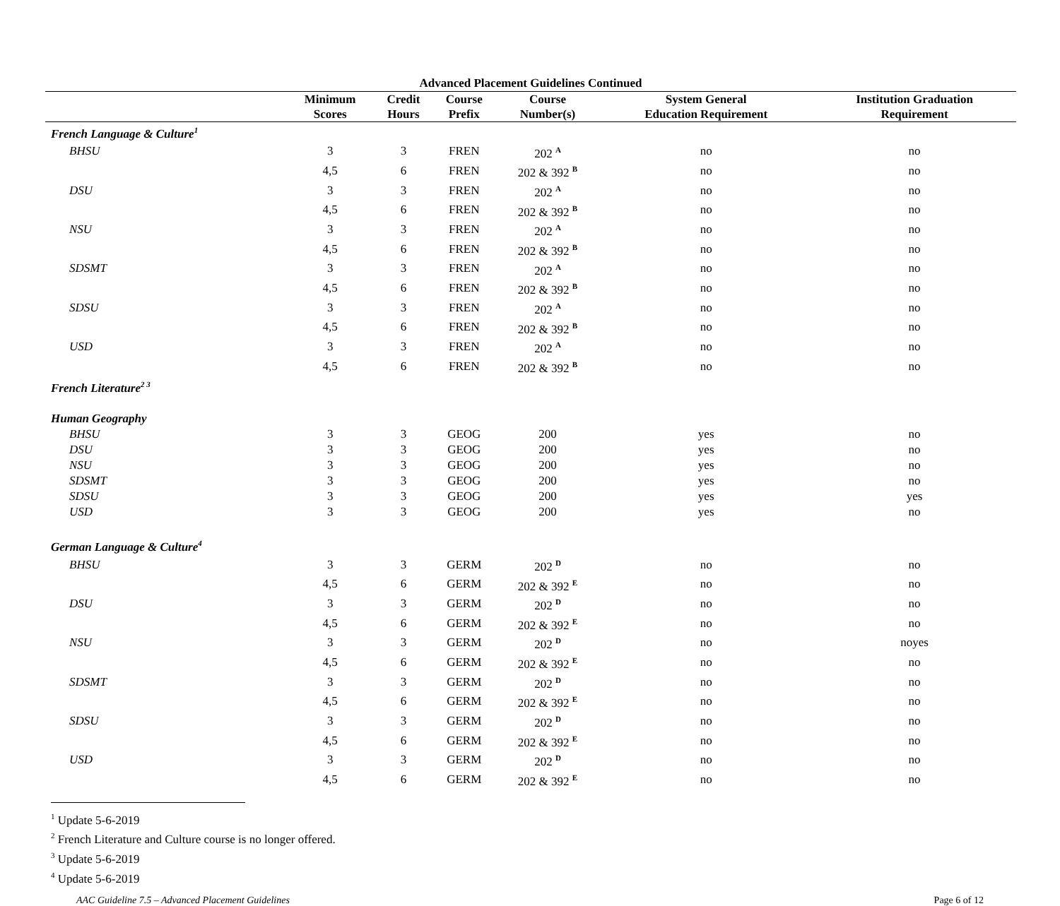Advanced Placement Guidelines Continued
| | Minimum Scores | Credit Hours | Course Prefix | Course Number(s) | System General Education Requirement | Institution Graduation Requirement |
| --- | --- | --- | --- | --- | --- | --- |
| French Language & Culture<sup>1</sup> | | | | | | |
| BHSU | 3 | 3 | FREN | 202 <sup>A</sup> | no | no |
| | 4,5 | 6 | FREN | 202 & 392 <sup>B</sup> | no | no |
| DSU | 3 | 3 | FREN | 202 <sup>A</sup> | no | no |
| | 4,5 | 6 | FREN | 202 & 392 <sup>B</sup> | no | no |
| NSU | 3 | 3 | FREN | 202 <sup>A</sup> | no | no |
| | 4,5 | 6 | FREN | 202 & 392 <sup>B</sup> | no | no |
| SDSMT | 3 | 3 | FREN | 202 <sup>A</sup> | no | no |
| | 4,5 | 6 | FREN | 202 & 392 <sup>B</sup> | no | no |
| SDSU | 3 | 3 | FREN | 202 <sup>A</sup> | no | no |
| | 4,5 | 6 | FREN | 202 & 392 <sup>B</sup> | no | no |
| USD | 3 | 3 | FREN | 202 <sup>A</sup> | no | no |
| | 4,5 | 6 | FREN | 202 & 392 <sup>B</sup> | no | no |
| French Literature<sup>2 3</sup> | | | | | | |
| Human Geography | | | | | | |
| BHSU | 3 | 3 | GEOG | 200 | yes | no |
| DSU | 3 | 3 | GEOG | 200 | yes | no |
| NSU | 3 | 3 | GEOG | 200 | yes | no |
| SDSMT | 3 | 3 | GEOG | 200 | yes | no |
| SDSU | 3 | 3 | GEOG | 200 | yes | yes |
| USD | 3 | 3 | GEOG | 200 | yes | no |
| German Language & Culture<sup>4</sup> | | | | | | |
| BHSU | 3 | 3 | GERM | 202 <sup>D</sup> | no | no |
| | 4,5 | 6 | GERM | 202 & 392 <sup>E</sup> | no | no |
| DSU | 3 | 3 | GERM | 202 <sup>D</sup> | no | no |
| | 4,5 | 6 | GERM | 202 & 392 <sup>E</sup> | no | no |
| NSU | 3 | 3 | GERM | 202 <sup>D</sup> | no | noyes |
| | 4,5 | 6 | GERM | 202 & 392 <sup>E</sup> | no | no |
| SDSMT | 3 | 3 | GERM | 202 <sup>D</sup> | no | no |
| | 4,5 | 6 | GERM | 202 & 392 <sup>E</sup> | no | no |
| SDSU | 3 | 3 | GERM | 202 <sup>D</sup> | no | no |
| | 4,5 | 6 | GERM | 202 & 392 <sup>E</sup> | no | no |
| USD | 3 | 3 | GERM | 202 <sup>D</sup> | no | no |
| | 4,5 | 6 | GERM | 202 & 392 <sup>E</sup> | no | no |
<sup>1</sup> Update 5-6-2019
<sup>2</sup> French Literature and Culture course is no longer offered.
<sup>3</sup> Update 5-6-2019
<sup>4</sup> Update 5-6-2019
AAC Guideline 7.5 – Advanced Placement Guidelines Page 6 of 12